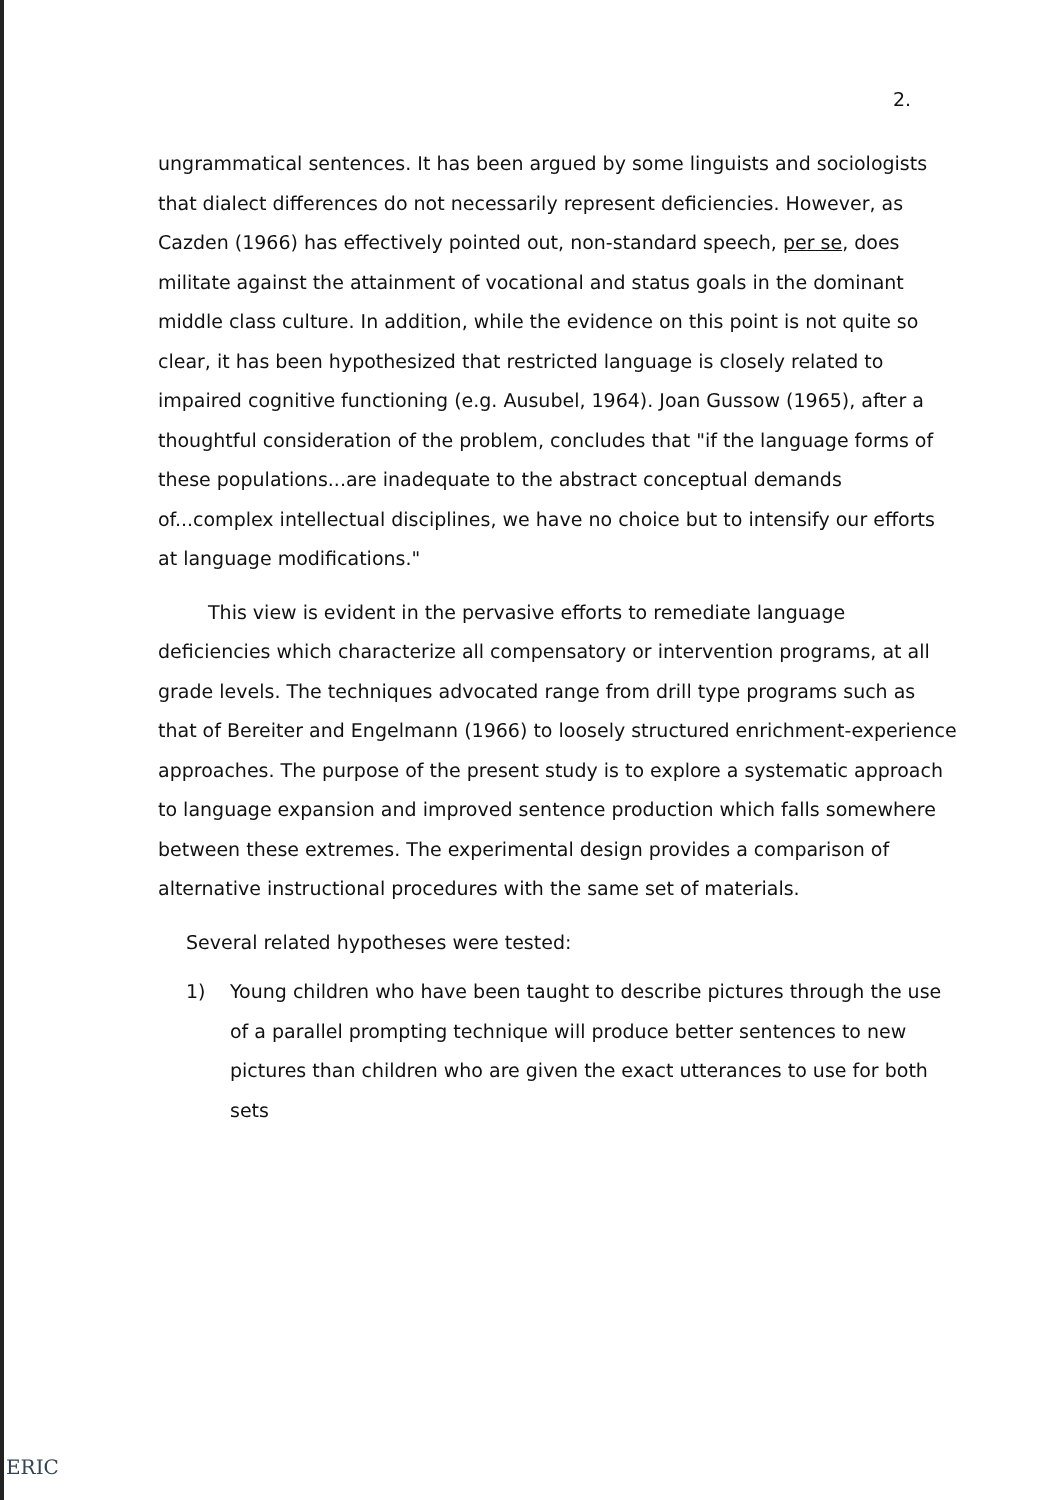2.
ungrammatical sentences. It has been argued by some linguists and sociologists that dialect differences do not necessarily represent deficiencies. However, as Cazden (1966) has effectively pointed out, non-standard speech, per se, does militate against the attainment of vocational and status goals in the dominant middle class culture. In addition, while the evidence on this point is not quite so clear, it has been hypothesized that restricted language is closely related to impaired cognitive functioning (e.g. Ausubel, 1964). Joan Gussow (1965), after a thoughtful consideration of the problem, concludes that "if the language forms of these populations...are inadequate to the abstract conceptual demands of...complex intellectual disciplines, we have no choice but to intensify our efforts at language modifications."
This view is evident in the pervasive efforts to remediate language deficiencies which characterize all compensatory or intervention programs, at all grade levels. The techniques advocated range from drill type programs such as that of Bereiter and Engelmann (1966) to loosely structured enrichment-experience approaches. The purpose of the present study is to explore a systematic approach to language expansion and improved sentence production which falls somewhere between these extremes. The experimental design provides a comparison of alternative instructional procedures with the same set of materials.
Several related hypotheses were tested:
1) Young children who have been taught to describe pictures through the use of a parallel prompting technique will produce better sentences to new pictures than children who are given the exact utterances to use for both sets
ERIC